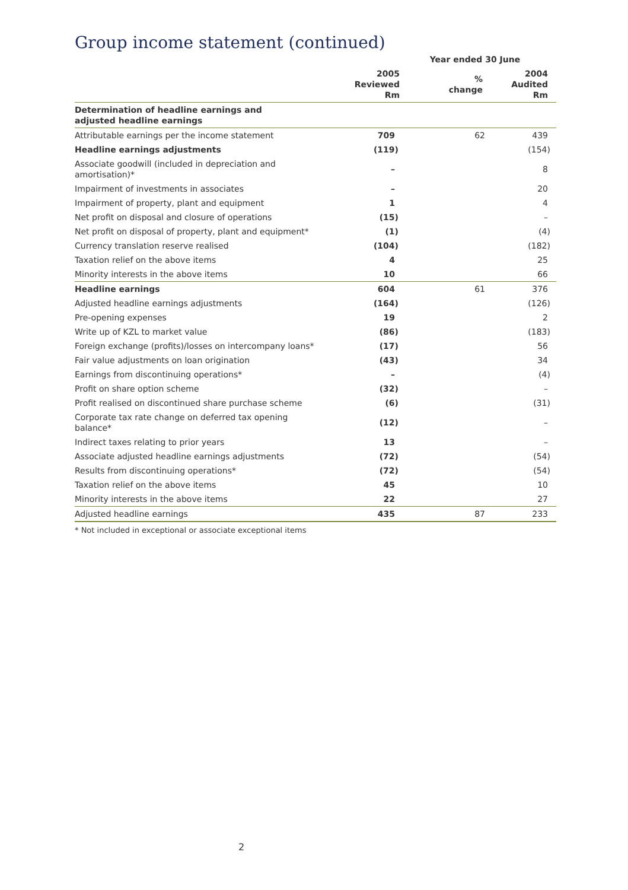Group income statement (continued)
| | Year ended 30 June | | |
| --- | --- | --- | --- |
| | 2005 Reviewed Rm | % change | 2004 Audited Rm |
| Determination of headline earnings and adjusted headline earnings | | | |
| Attributable earnings per the income statement | 709 | 62 | 439 |
| Headline earnings adjustments | (119) | | (154) |
| Associate goodwill (included in depreciation and amortisation)* | – | | 8 |
| Impairment of investments in associates | – | | 20 |
| Impairment of property, plant and equipment | 1 | | 4 |
| Net profit on disposal and closure of operations | (15) | | – |
| Net profit on disposal of property, plant and equipment* | (1) | | (4) |
| Currency translation reserve realised | (104) | | (182) |
| Taxation relief on the above items | 4 | | 25 |
| Minority interests in the above items | 10 | | 66 |
| Headline earnings | 604 | 61 | 376 |
| Adjusted headline earnings adjustments | (164) | | (126) |
| Pre-opening expenses | 19 | | 2 |
| Write up of KZL to market value | (86) | | (183) |
| Foreign exchange (profits)/losses on intercompany loans* | (17) | | 56 |
| Fair value adjustments on loan origination | (43) | | 34 |
| Earnings from discontinuing operations* | – | | (4) |
| Profit on share option scheme | (32) | | – |
| Profit realised on discontinued share purchase scheme | (6) | | (31) |
| Corporate tax rate change on deferred tax opening balance* | (12) | | – |
| Indirect taxes relating to prior years | 13 | | – |
| Associate adjusted headline earnings adjustments | (72) | | (54) |
| Results from discontinuing operations* | (72) | | (54) |
| Taxation relief on the above items | 45 | | 10 |
| Minority interests in the above items | 22 | | 27 |
| Adjusted headline earnings | 435 | 87 | 233 |
* Not included in exceptional or associate exceptional items
2